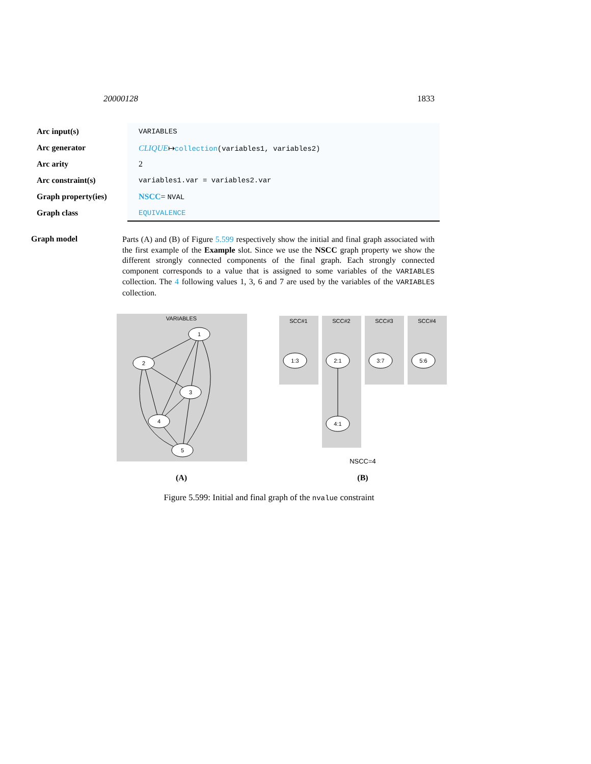20000128 1833
| Arc input(s) | VARIABLES |
| Arc generator | CLIQUE ↦ collection (variables1, variables2) |
| Arc arity | 2 |
| Arc constraint(s) | variables1.var = variables2.var |
| Graph property(ies) | NSCC = NVAL |
| Graph class | EQUIVALENCE |
Graph model
Parts (A) and (B) of Figure 5.599 respectively show the initial and final graph associated with the first example of the Example slot. Since we use the NSCC graph property we show the different strongly connected components of the final graph. Each strongly connected component corresponds to a value that is assigned to some variables of the VARIABLES collection. The 4 following values 1, 3, 6 and 7 are used by the variables of the VARIABLES collection.
VARIABLES
1
2
3
4
5
SCC#1
SCC#2
SCC#3
SCC#4
1:3
2:1
4:1
3:7
5:6
NSCC=4
(A)
(B)
Figure 5.599: Initial and final graph of the nvalue constraint